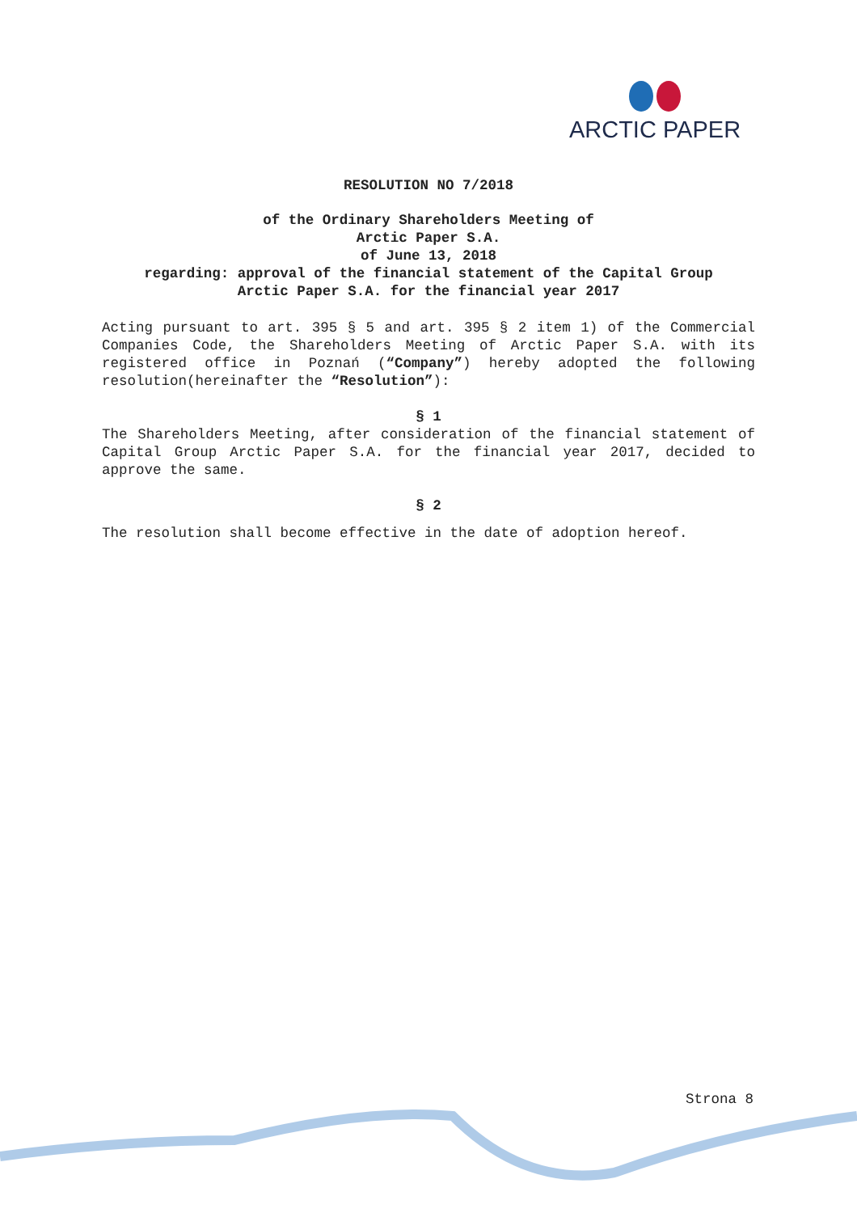ARCTIC PAPER
RESOLUTION NO 7/2018
of the Ordinary Shareholders Meeting of
Arctic Paper S.A.
of June 13, 2018
regarding: approval of the financial statement of the Capital Group
Arctic Paper S.A. for the financial year 2017
Acting pursuant to art. 395 § 5 and art. 395 § 2 item 1) of the Commercial Companies Code, the Shareholders Meeting of Arctic Paper S.A. with its registered office in Poznań (“Company”) hereby adopted the following resolution(hereinafter the “Resolution”):
§ 1
The Shareholders Meeting, after consideration of the financial statement of Capital Group Arctic Paper S.A. for the financial year 2017, decided to approve the same.
§ 2
The resolution shall become effective in the date of adoption hereof.
Strona 8